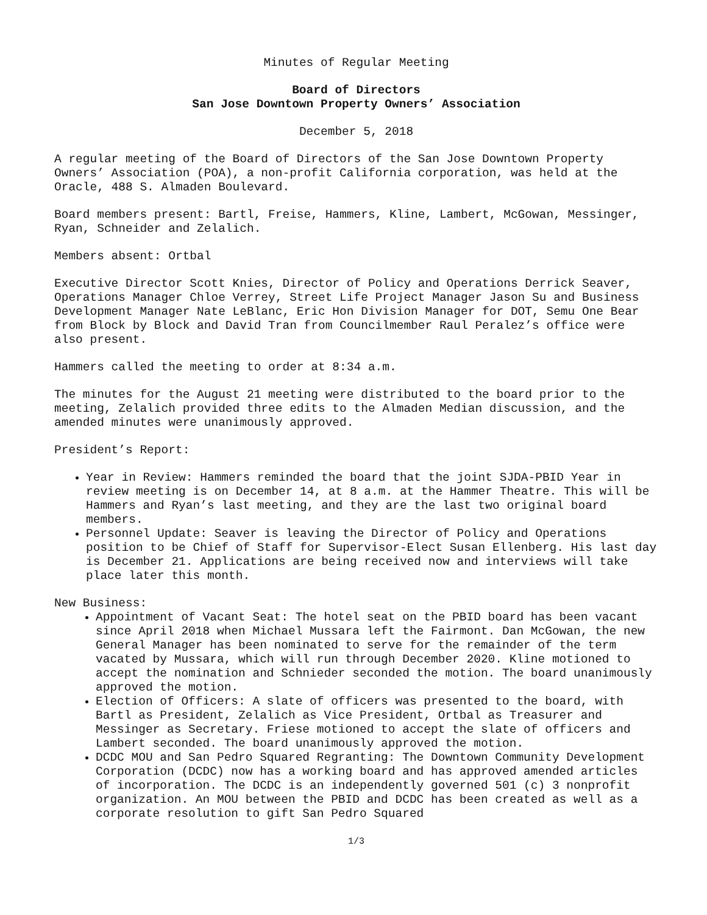Minutes of Regular Meeting
Board of Directors
San Jose Downtown Property Owners’ Association
December 5, 2018
A regular meeting of the Board of Directors of the San Jose Downtown Property Owners’ Association (POA), a non-profit California corporation, was held at the Oracle, 488 S. Almaden Boulevard.
Board members present: Bartl, Freise, Hammers, Kline, Lambert, McGowan, Messinger, Ryan, Schneider and Zelalich.
Members absent: Ortbal
Executive Director Scott Knies, Director of Policy and Operations Derrick Seaver, Operations Manager Chloe Verrey, Street Life Project Manager Jason Su and Business Development Manager Nate LeBlanc, Eric Hon Division Manager for DOT, Semu One Bear from Block by Block and David Tran from Councilmember Raul Peralez’s office were also present.
Hammers called the meeting to order at 8:34 a.m.
The minutes for the August 21 meeting were distributed to the board prior to the meeting, Zelalich provided three edits to the Almaden Median discussion, and the amended minutes were unanimously approved.
President’s Report:
Year in Review: Hammers reminded the board that the joint SJDA-PBID Year in review meeting is on December 14, at 8 a.m. at the Hammer Theatre. This will be Hammers and Ryan’s last meeting, and they are the last two original board members.
Personnel Update: Seaver is leaving the Director of Policy and Operations position to be Chief of Staff for Supervisor-Elect Susan Ellenberg. His last day is December 21. Applications are being received now and interviews will take place later this month.
New Business:
Appointment of Vacant Seat: The hotel seat on the PBID board has been vacant since April 2018 when Michael Mussara left the Fairmont. Dan McGowan, the new General Manager has been nominated to serve for the remainder of the term vacated by Mussara, which will run through December 2020. Kline motioned to accept the nomination and Schnieder seconded the motion. The board unanimously approved the motion.
Election of Officers: A slate of officers was presented to the board, with Bartl as President, Zelalich as Vice President, Ortbal as Treasurer and Messinger as Secretary. Friese motioned to accept the slate of officers and Lambert seconded. The board unanimously approved the motion.
DCDC MOU and San Pedro Squared Regranting: The Downtown Community Development Corporation (DCDC) now has a working board and has approved amended articles of incorporation. The DCDC is an independently governed 501 (c) 3 nonprofit organization. An MOU between the PBID and DCDC has been created as well as a corporate resolution to gift San Pedro Squared
1/3